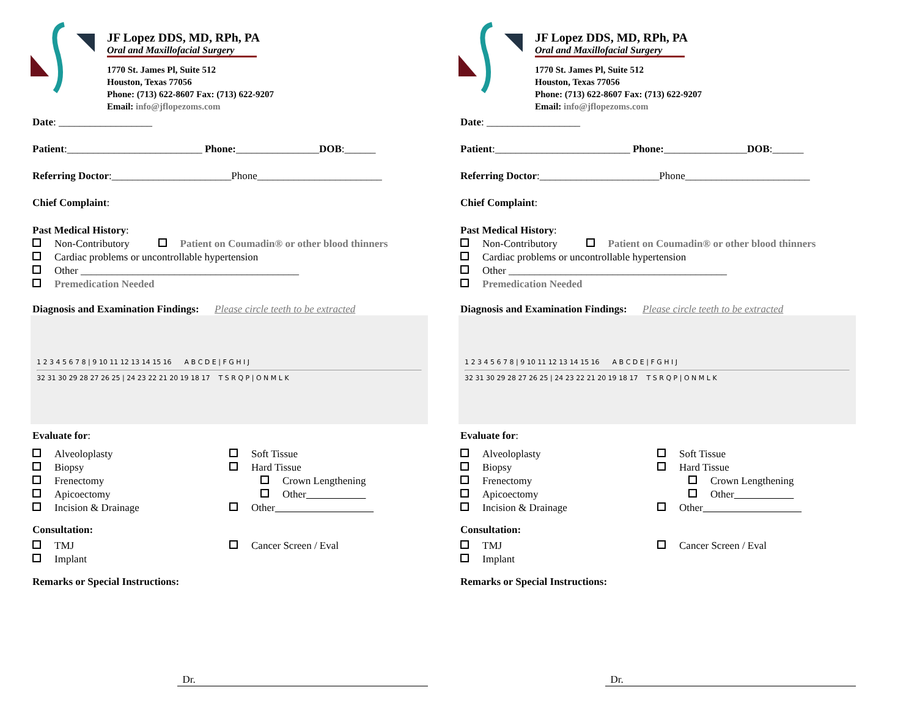JF Lopez DDS, MD, RPh, PA
Oral and Maxillofacial Surgery
1770 St. James Pl, Suite 512
Houston, Texas 77056
Phone: (713) 622-8607 Fax: (713) 622-9207
Email: info@jflopezoms.com
Date: __________________
Patient:__________________________ Phone:________________DOB:______
Referring Doctor:_______________________Phone________________________
Chief Complaint:
Past Medical History:
Non-Contributory Patient on Coumadin® or other blood thinners
Cardiac problems or uncontrollable hypertension
Other __________________________________________
Premedication Needed
Diagnosis and Examination Findings: Please circle teeth to be extracted
1 2 3 4 5 6 7 8 | 9 10 11 12 13 14 15 16 A B C D E | F G H I J
32 31 30 29 28 27 26 25 | 24 23 22 21 20 19 18 17 T S R Q P | O N M L K
Evaluate for:
Alveoloplasty
Biopsy
Frenectomy
Apicoectomy
Incision & Drainage
Soft Tissue
Hard Tissue
Crown Lengthening
Other
Other
Consultation:
TMJ
Implant
Cancer Screen / Eval
Remarks or Special Instructions:
Dr.
JF Lopez DDS, MD, RPh, PA
Oral and Maxillofacial Surgery
1770 St. James Pl, Suite 512
Houston, Texas 77056
Phone: (713) 622-8607 Fax: (713) 622-9207
Email: info@jflopezoms.com
Date: __________________
Patient:__________________________ Phone:________________DOB:______
Referring Doctor:_______________________Phone________________________
Chief Complaint:
Past Medical History:
Non-Contributory Patient on Coumadin® or other blood thinners
Cardiac problems or uncontrollable hypertension
Other __________________________________________
Premedication Needed
Diagnosis and Examination Findings: Please circle teeth to be extracted
1 2 3 4 5 6 7 8 | 9 10 11 12 13 14 15 16 A B C D E | F G H I J
32 31 30 29 28 27 26 25 | 24 23 22 21 20 19 18 17 T S R Q P | O N M L K
Evaluate for:
Alveoloplasty
Biopsy
Frenectomy
Apicoectomy
Incision & Drainage
Soft Tissue
Hard Tissue
Crown Lengthening
Other
Other
Consultation:
TMJ
Implant
Cancer Screen / Eval
Remarks or Special Instructions:
Dr.